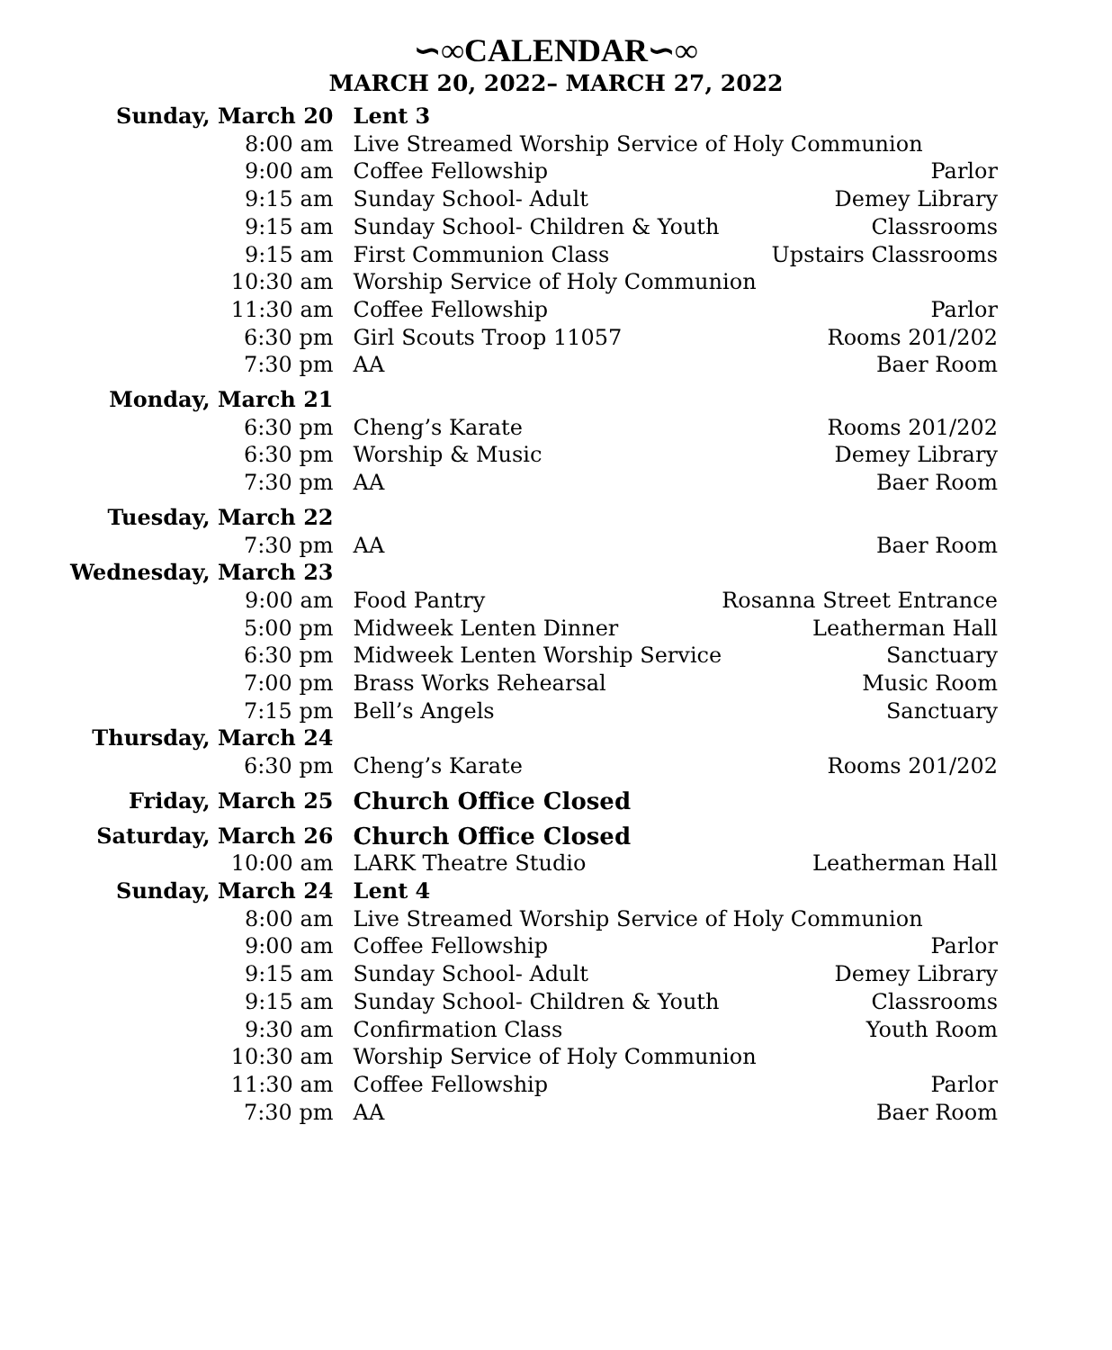∽∞CALENDAR∽∞
MARCH 20, 2022– MARCH 27, 2022
| Sunday, March 20 | Lent 3 | |
| 8:00 am | Live Streamed Worship Service of Holy Communion | |
| 9:00 am | Coffee Fellowship | Parlor |
| 9:15 am | Sunday School- Adult | Demey Library |
| 9:15 am | Sunday School- Children & Youth | Classrooms |
| 9:15 am | First Communion Class | Upstairs Classrooms |
| 10:30 am | Worship Service of Holy Communion | |
| 11:30 am | Coffee Fellowship | Parlor |
| 6:30 pm | Girl Scouts Troop 11057 | Rooms 201/202 |
| 7:30 pm | AA | Baer Room |
| Monday, March 21 | | |
| 6:30 pm | Cheng’s Karate | Rooms 201/202 |
| 6:30 pm | Worship & Music | Demey Library |
| 7:30 pm | AA | Baer Room |
| Tuesday, March 22 | | |
| 7:30 pm | AA | Baer Room |
| Wednesday, March 23 | | |
| 9:00 am | Food Pantry | Rosanna Street Entrance |
| 5:00 pm | Midweek Lenten Dinner | Leatherman Hall |
| 6:30 pm | Midweek Lenten Worship Service | Sanctuary |
| 7:00 pm | Brass Works Rehearsal | Music Room |
| 7:15 pm | Bell’s Angels | Sanctuary |
| Thursday, March 24 | | |
| 6:30 pm | Cheng’s Karate | Rooms 201/202 |
| Friday, March 25 | Church Office Closed | |
| Saturday, March 26 | Church Office Closed | |
| 10:00 am | LARK Theatre Studio | Leatherman Hall |
| Sunday, March 24 | Lent 4 | |
| 8:00 am | Live Streamed Worship Service of Holy Communion | |
| 9:00 am | Coffee Fellowship | Parlor |
| 9:15 am | Sunday School- Adult | Demey Library |
| 9:15 am | Sunday School- Children & Youth | Classrooms |
| 9:30 am | Confirmation Class | Youth Room |
| 10:30 am | Worship Service of Holy Communion | |
| 11:30 am | Coffee Fellowship | Parlor |
| 7:30 pm | AA | Baer Room |